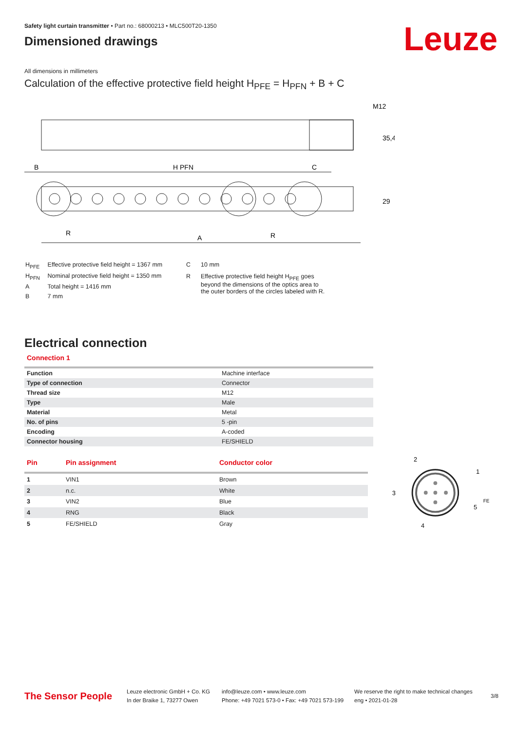Leuze
Safety light curtain transmitter • Part no.: 68000213 • MLC500T20-1350
Dimensioned drawings
All dimensions in millimeters
Calculation of the effective protective field height H<sub>PFE</sub> = H<sub>PFN</sub> + B + C
M12
35,4
B
H PFN
C
29
R
A
R
| H<sub>PFE</sub> | Effective protective field height = 1367 mm |
| H<sub>PFN</sub> | Nominal protective field height = 1350 mm |
| A | Total height = 1416 mm |
| B | 7 mm |
| C | 10 mm |
| R | Effective protective field height H<sub>PFE</sub> goes beyond the dimensions of the optics area to the outer borders of the circles labeled with R. |
Electrical connection
Connection 1
| Function | Machine interface |
| Type of connection | Connector |
| Thread size | M12 |
| Type | Male |
| Material | Metal |
| No. of pins | 5 -pin |
| Encoding | A-coded |
| Connector housing | FE/SHIELD |
| Pin | Pin assignment | Conductor color |
| --- | --- | --- |
| 1 | VIN1 | Brown |
| 2 | n.c. | White |
| 3 | VIN2 | Blue |
| 4 | RNG | Black |
| 5 | FE/SHIELD | Gray |
2
1
3
5
FE
4
The Sensor People
Leuze electronic GmbH + Co. KG
In der Braike 1, 73277 Owen
info@leuze.com • www.leuze.com
Phone: +49 7021 573-0 • Fax: +49 7021 573-199
We reserve the right to make technical changes
eng • 2021-01-28
3/8